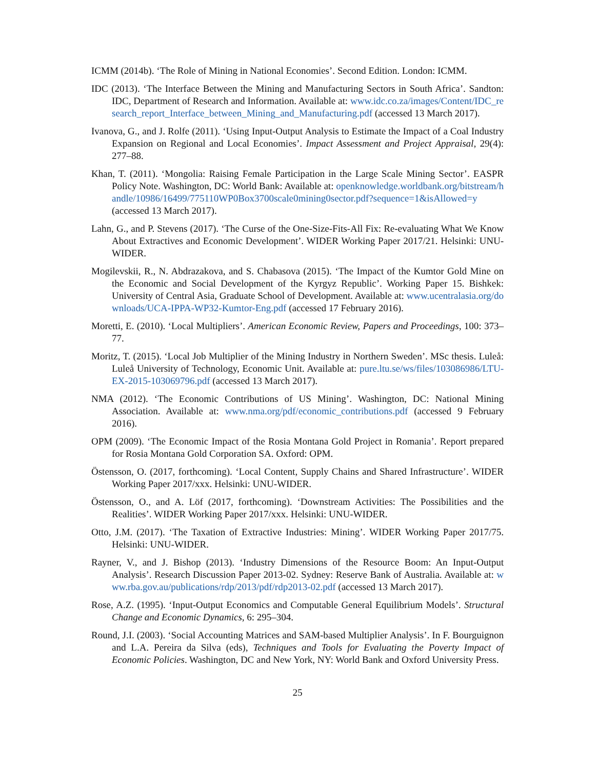ICMM (2014b). ‘The Role of Mining in National Economies’. Second Edition. London: ICMM.
IDC (2013). ‘The Interface Between the Mining and Manufacturing Sectors in South Africa’. Sandton: IDC, Department of Research and Information. Available at: www.idc.co.za/images/Content/IDC_research_report_Interface_between_Mining_and_Manufacturing.pdf (accessed 13 March 2017).
Ivanova, G., and J. Rolfe (2011). ‘Using Input-Output Analysis to Estimate the Impact of a Coal Industry Expansion on Regional and Local Economies’. Impact Assessment and Project Appraisal, 29(4): 277–88.
Khan, T. (2011). ‘Mongolia: Raising Female Participation in the Large Scale Mining Sector’. EASPR Policy Note. Washington, DC: World Bank: Available at: openknowledge.worldbank.org/bitstream/handle/10986/16499/775110WP0Box3700scale0mining0sector.pdf?sequence=1&isAllowed=y (accessed 13 March 2017).
Lahn, G., and P. Stevens (2017). ‘The Curse of the One-Size-Fits-All Fix: Re-evaluating What We Know About Extractives and Economic Development’. WIDER Working Paper 2017/21. Helsinki: UNU-WIDER.
Mogilevskii, R., N. Abdrazakova, and S. Chabasova (2015). ‘The Impact of the Kumtor Gold Mine on the Economic and Social Development of the Kyrgyz Republic’. Working Paper 15. Bishkek: University of Central Asia, Graduate School of Development. Available at: www.ucentralasia.org/downloads/UCA-IPPA-WP32-Kumtor-Eng.pdf (accessed 17 February 2016).
Moretti, E. (2010). ‘Local Multipliers’. American Economic Review, Papers and Proceedings, 100: 373–77.
Moritz, T. (2015). ‘Local Job Multiplier of the Mining Industry in Northern Sweden’. MSc thesis. Luleå: Luleå University of Technology, Economic Unit. Available at: pure.ltu.se/ws/files/103086986/LTU-EX-2015-103069796.pdf (accessed 13 March 2017).
NMA (2012). ‘The Economic Contributions of US Mining’. Washington, DC: National Mining Association. Available at: www.nma.org/pdf/economic_contributions.pdf (accessed 9 February 2016).
OPM (2009). ‘The Economic Impact of the Rosia Montana Gold Project in Romania’. Report prepared for Rosia Montana Gold Corporation SA. Oxford: OPM.
Östensson, O. (2017, forthcoming). ‘Local Content, Supply Chains and Shared Infrastructure’. WIDER Working Paper 2017/xxx. Helsinki: UNU-WIDER.
Östensson, O., and A. Löf (2017, forthcoming). ‘Downstream Activities: The Possibilities and the Realities’. WIDER Working Paper 2017/xxx. Helsinki: UNU-WIDER.
Otto, J.M. (2017). ‘The Taxation of Extractive Industries: Mining’. WIDER Working Paper 2017/75. Helsinki: UNU-WIDER.
Rayner, V., and J. Bishop (2013). ‘Industry Dimensions of the Resource Boom: An Input-Output Analysis’. Research Discussion Paper 2013-02. Sydney: Reserve Bank of Australia. Available at: www.rba.gov.au/publications/rdp/2013/pdf/rdp2013-02.pdf (accessed 13 March 2017).
Rose, A.Z. (1995). ‘Input-Output Economics and Computable General Equilibrium Models’. Structural Change and Economic Dynamics, 6: 295–304.
Round, J.I. (2003). ‘Social Accounting Matrices and SAM-based Multiplier Analysis’. In F. Bourguignon and L.A. Pereira da Silva (eds), Techniques and Tools for Evaluating the Poverty Impact of Economic Policies. Washington, DC and New York, NY: World Bank and Oxford University Press.
25